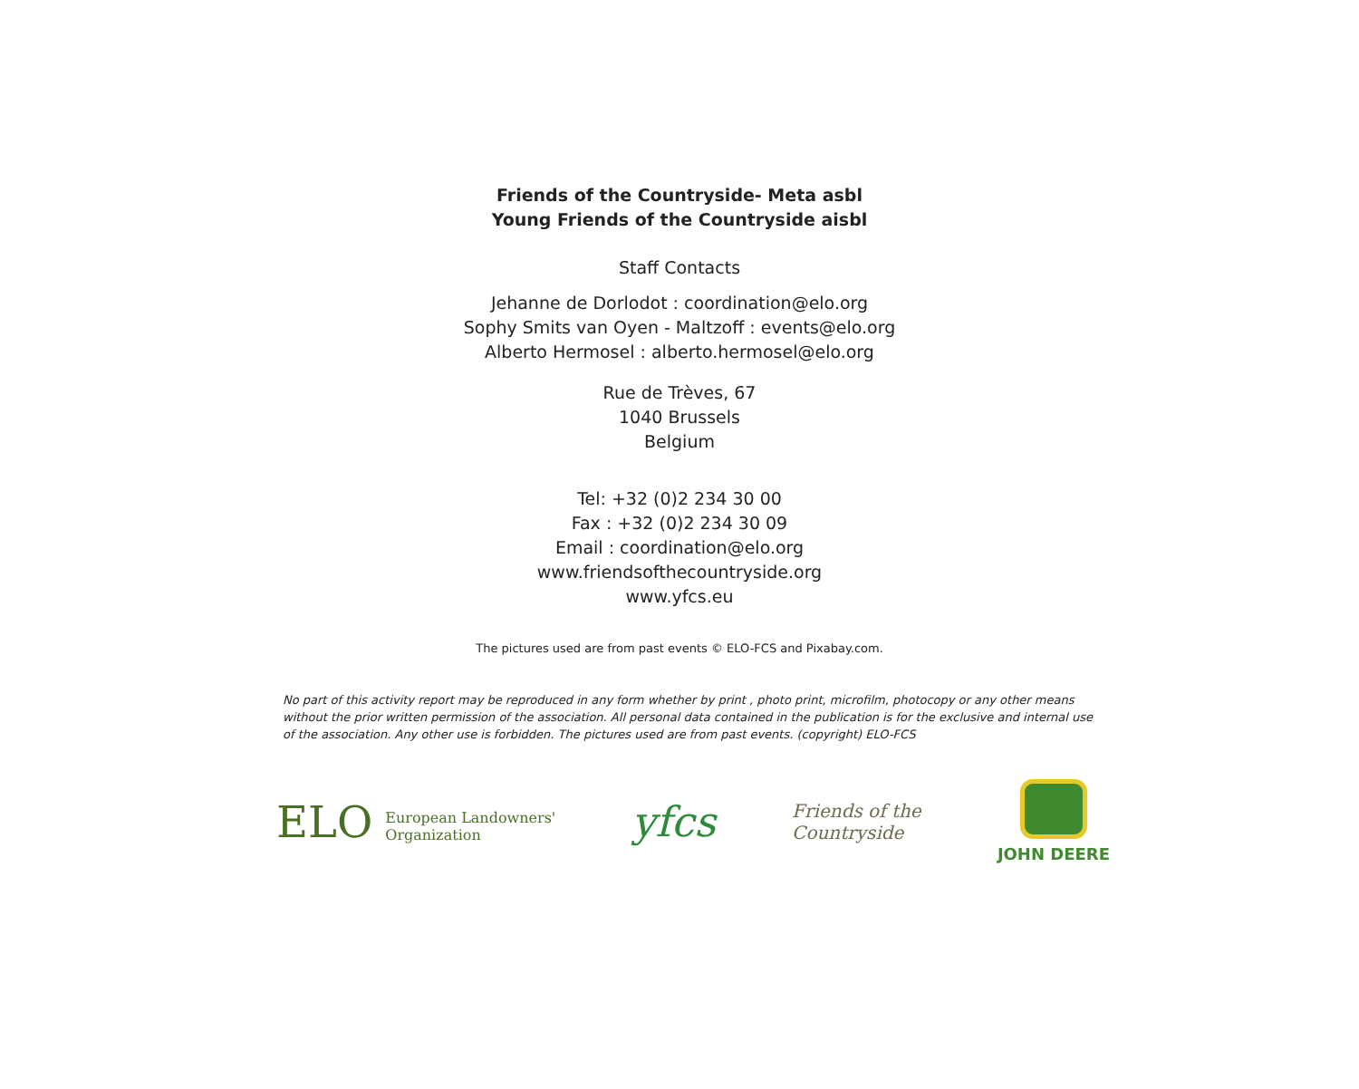Friends of the Countryside- Meta asbl
Young Friends of the Countryside aisbl
Staff Contacts
Jehanne de Dorlodot : coordination@elo.org
Sophy Smits van Oyen - Maltzoff : events@elo.org
Alberto Hermosel : alberto.hermosel@elo.org
Rue de Trèves, 67
1040 Brussels
Belgium
Tel: +32 (0)2 234 30 00
Fax : +32 (0)2 234 30 09
Email : coordination@elo.org
www.friendsofthecountryside.org
www.yfcs.eu
The pictures used are from past events © ELO-FCS and Pixabay.com.
No part of this activity report may be reproduced in any form whether by print , photo print, microfilm, photocopy or any other means without the prior written permission of the association. All personal data contained in the publication is for the exclusive and internal use of the association. Any other use is forbidden. The pictures used are from past events. (copyright) ELO-FCS
ELO European Landowners'
Organization
yfcs
Friends of the
Countryside
JOHN DEERE